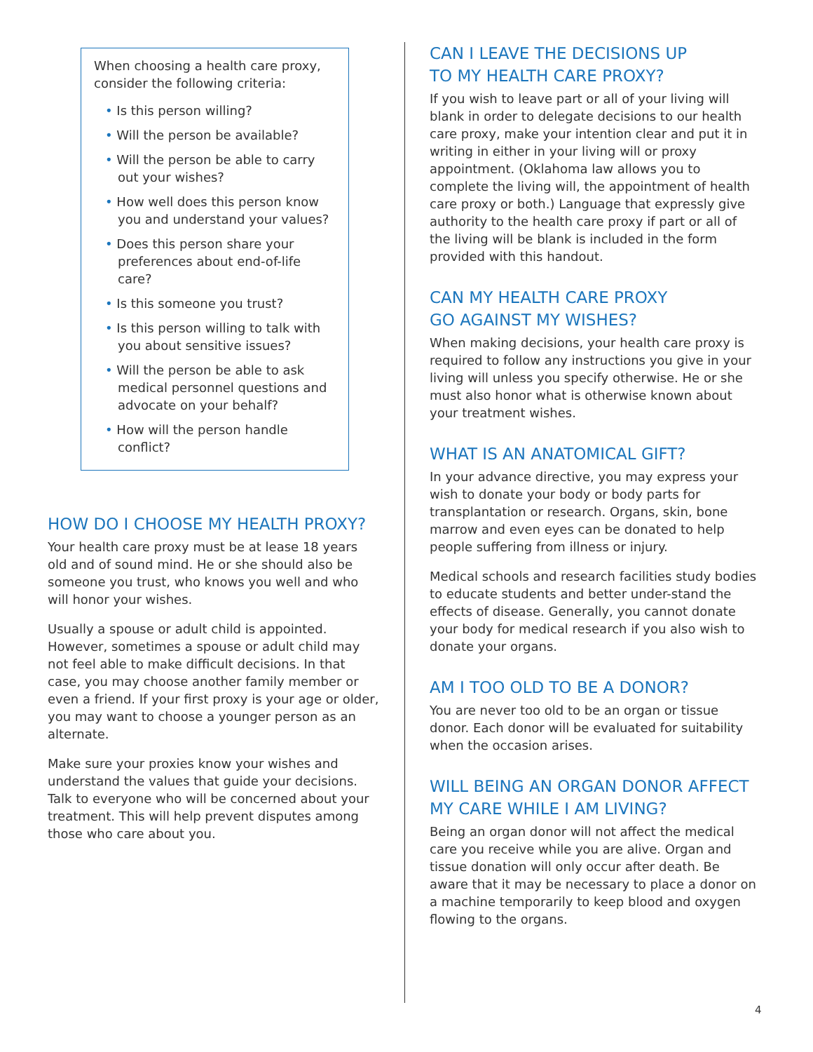When choosing a health care proxy, consider the following criteria:
• Is this person willing?
• Will the person be available?
• Will the person be able to carry out your wishes?
• How well does this person know you and understand your values?
• Does this person share your preferences about end-of-life care?
• Is this someone you trust?
• Is this person willing to talk with you about sensitive issues?
• Will the person be able to ask medical personnel questions and advocate on your behalf?
• How will the person handle conflict?
HOW DO I CHOOSE MY HEALTH PROXY?
Your health care proxy must be at lease 18 years old and of sound mind. He or she should also be someone you trust, who knows you well and who will honor your wishes.
Usually a spouse or adult child is appointed. However, sometimes a spouse or adult child may not feel able to make difficult decisions. In that case, you may choose another family member or even a friend. If your first proxy is your age or older, you may want to choose a younger person as an alternate.
Make sure your proxies know your wishes and understand the values that guide your decisions. Talk to everyone who will be concerned about your treatment. This will help prevent disputes among those who care about you.
CAN I LEAVE THE DECISIONS UP
TO MY HEALTH CARE PROXY?
If you wish to leave part or all of your living will blank in order to delegate decisions to our health care proxy, make your intention clear and put it in writing in either in your living will or proxy appointment. (Oklahoma law allows you to complete the living will, the appointment of health care proxy or both.) Language that expressly give authority to the health care proxy if part or all of the living will be blank is included in the form provided with this handout.
CAN MY HEALTH CARE PROXY
GO AGAINST MY WISHES?
When making decisions, your health care proxy is required to follow any instructions you give in your living will unless you specify otherwise. He or she must also honor what is otherwise known about your treatment wishes.
WHAT IS AN ANATOMICAL GIFT?
In your advance directive, you may express your wish to donate your body or body parts for transplantation or research. Organs, skin, bone marrow and even eyes can be donated to help people suffering from illness or injury.
Medical schools and research facilities study bodies to educate students and better under-stand the effects of disease. Generally, you cannot donate your body for medical research if you also wish to donate your organs.
AM I TOO OLD TO BE A DONOR?
You are never too old to be an organ or tissue donor. Each donor will be evaluated for suitability when the occasion arises.
WILL BEING AN ORGAN DONOR AFFECT
MY CARE WHILE I AM LIVING?
Being an organ donor will not affect the medical care you receive while you are alive. Organ and tissue donation will only occur after death. Be aware that it may be necessary to place a donor on a machine temporarily to keep blood and oxygen flowing to the organs.
4